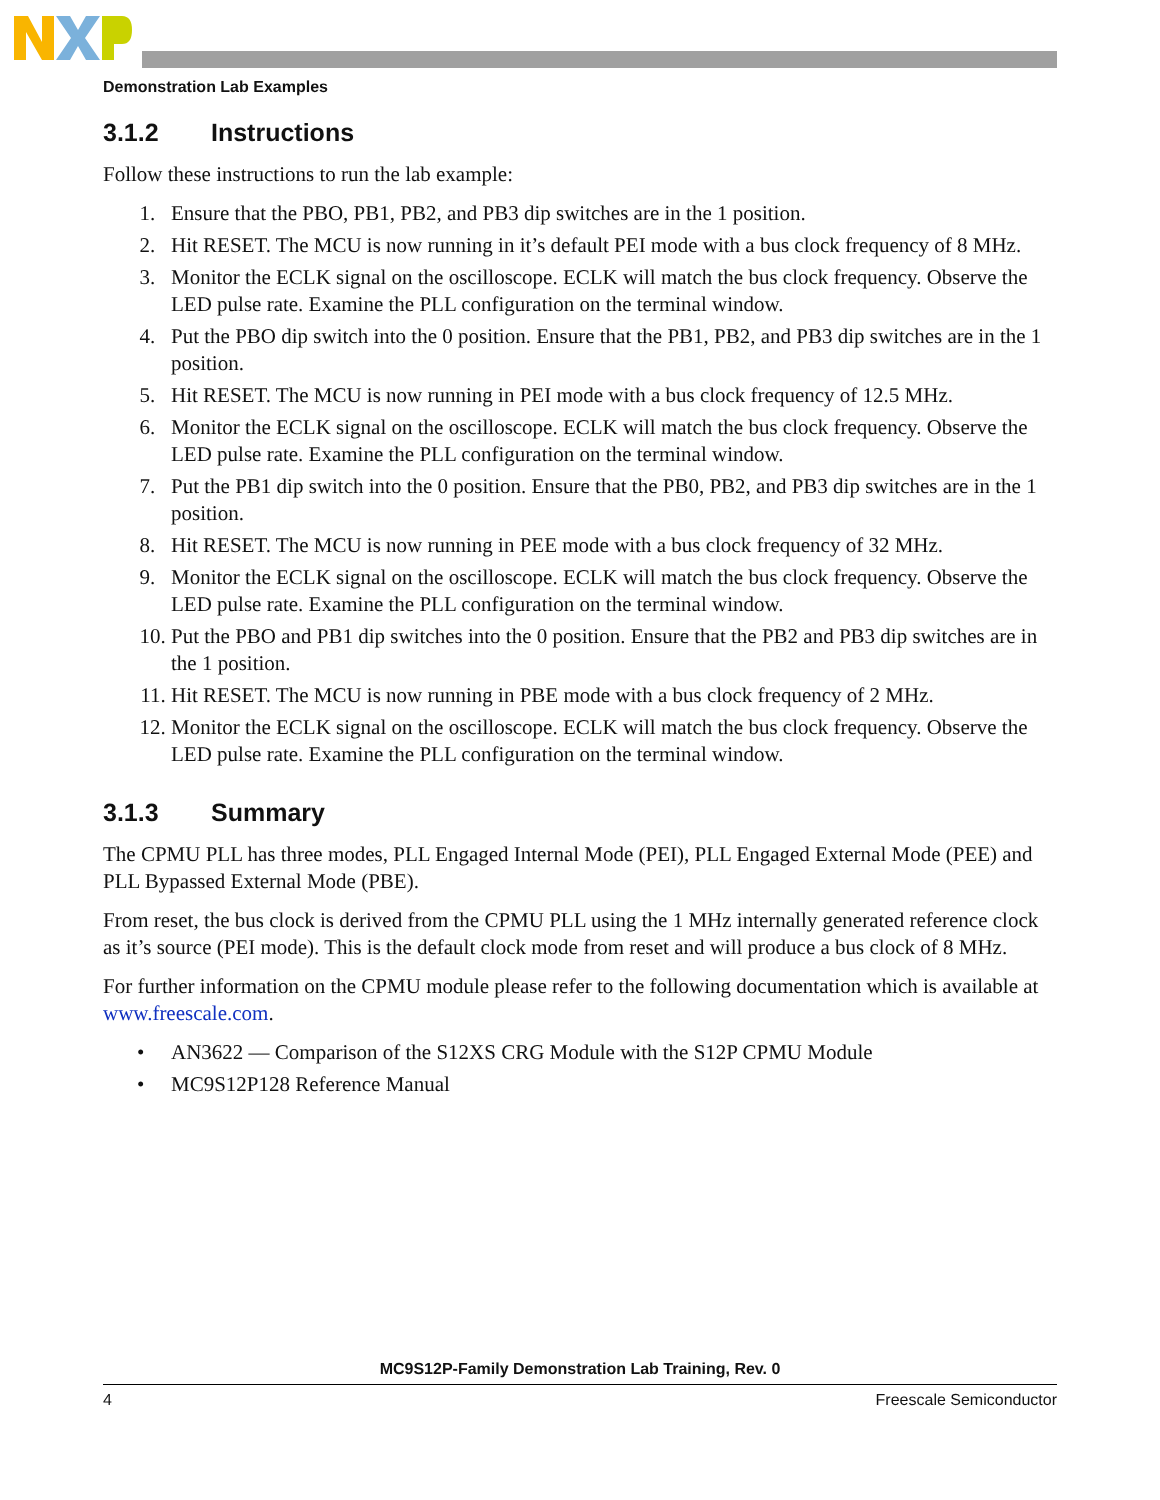Demonstration Lab Examples
3.1.2 Instructions
Follow these instructions to run the lab example:
1. Ensure that the PBO, PB1, PB2, and PB3 dip switches are in the 1 position.
2. Hit RESET. The MCU is now running in it’s default PEI mode with a bus clock frequency of 8 MHz.
3. Monitor the ECLK signal on the oscilloscope. ECLK will match the bus clock frequency. Observe the LED pulse rate. Examine the PLL configuration on the terminal window.
4. Put the PBO dip switch into the 0 position. Ensure that the PB1, PB2, and PB3 dip switches are in the 1 position.
5. Hit RESET. The MCU is now running in PEI mode with a bus clock frequency of 12.5 MHz.
6. Monitor the ECLK signal on the oscilloscope. ECLK will match the bus clock frequency. Observe the LED pulse rate. Examine the PLL configuration on the terminal window.
7. Put the PB1 dip switch into the 0 position. Ensure that the PB0, PB2, and PB3 dip switches are in the 1 position.
8. Hit RESET. The MCU is now running in PEE mode with a bus clock frequency of 32 MHz.
9. Monitor the ECLK signal on the oscilloscope. ECLK will match the bus clock frequency. Observe the LED pulse rate. Examine the PLL configuration on the terminal window.
10. Put the PBO and PB1 dip switches into the 0 position. Ensure that the PB2 and PB3 dip switches are in the 1 position.
11. Hit RESET. The MCU is now running in PBE mode with a bus clock frequency of 2 MHz.
12. Monitor the ECLK signal on the oscilloscope. ECLK will match the bus clock frequency. Observe the LED pulse rate. Examine the PLL configuration on the terminal window.
3.1.3 Summary
The CPMU PLL has three modes, PLL Engaged Internal Mode (PEI), PLL Engaged External Mode (PEE) and PLL Bypassed External Mode (PBE).
From reset, the bus clock is derived from the CPMU PLL using the 1 MHz internally generated reference clock as it’s source (PEI mode). This is the default clock mode from reset and will produce a bus clock of 8 MHz.
For further information on the CPMU module please refer to the following documentation which is available at www.freescale.com.
• AN3622 — Comparison of the S12XS CRG Module with the S12P CPMU Module
• MC9S12P128 Reference Manual
MC9S12P-Family Demonstration Lab Training, Rev. 0
4 Freescale Semiconductor